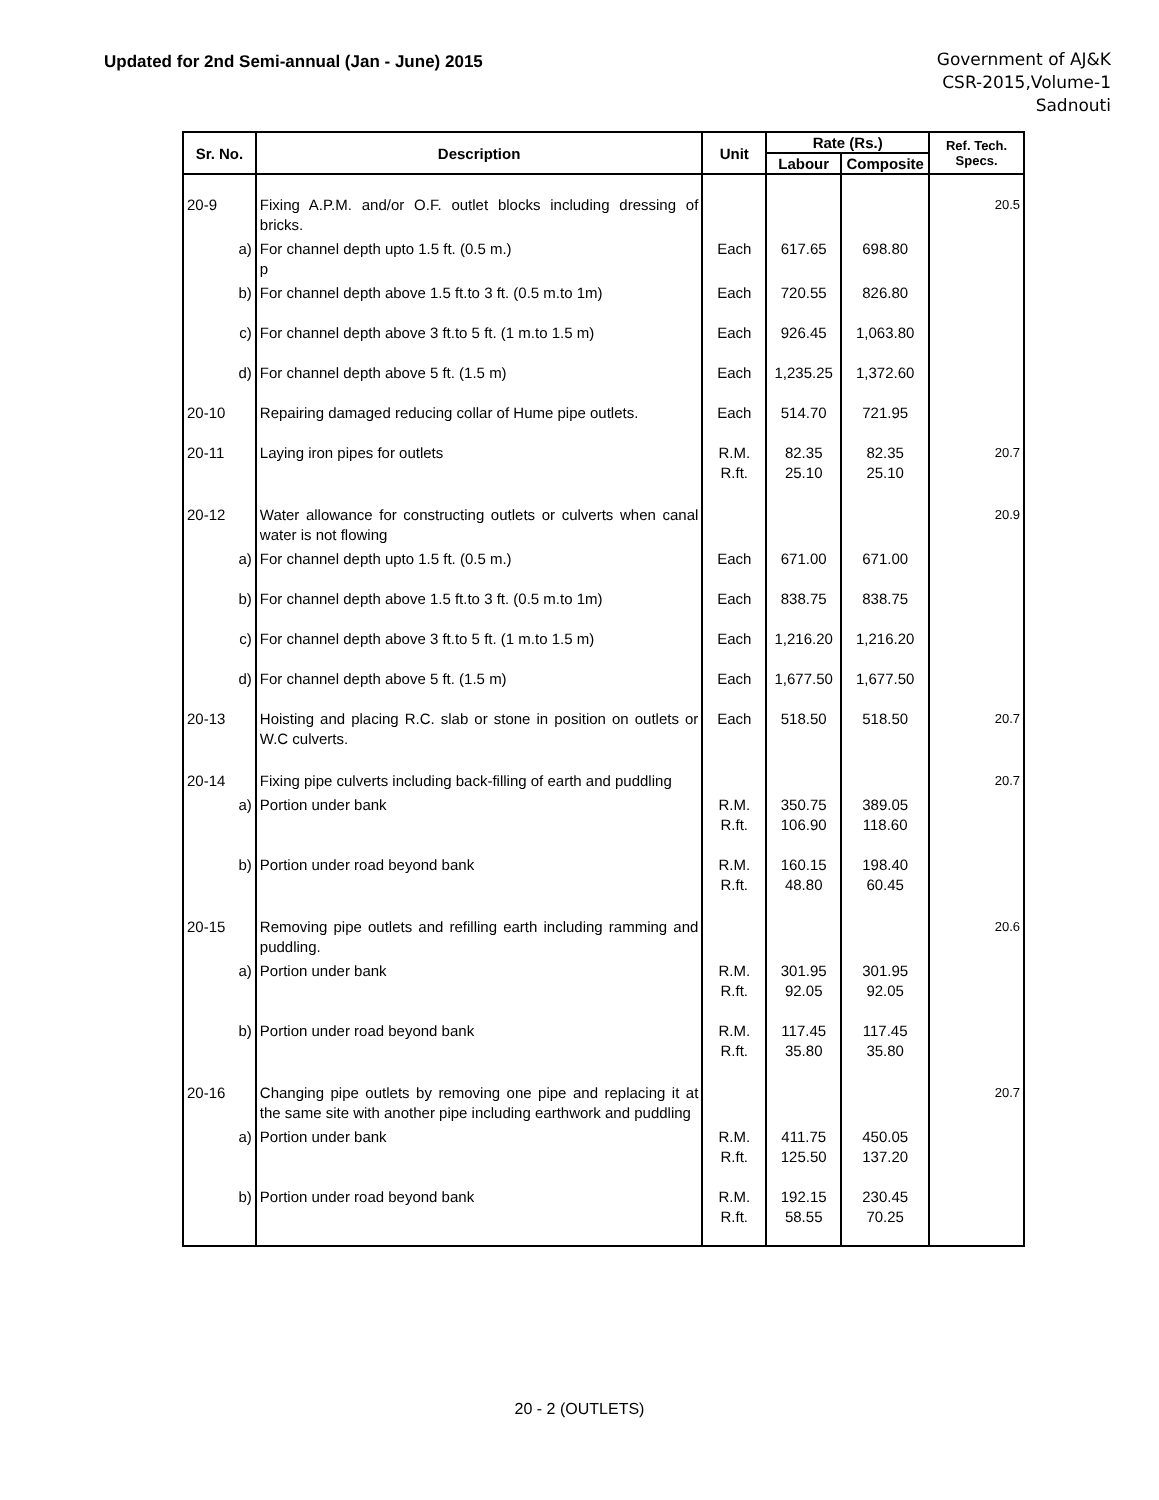Updated for 2nd Semi-annual (Jan - June) 2015
Government of AJ&K
CSR-2015,Volume-1
Sadnouti
| Sr. No. | Description | Unit | Rate (Rs.) | | Ref. Tech. Specs. |
| --- | --- | --- | --- | --- | --- |
| | | | Labour | Composite | |
| 20-9 | Fixing A.P.M. and/or O.F. outlet blocks including dressing of bricks. | | | | 20.5 |
| a) | For channel depth upto 1.5 ft. (0.5 m.) p | Each | 617.65 | 698.80 | |
| b) | For channel depth above 1.5 ft.to 3 ft. (0.5 m.to 1m) | Each | 720.55 | 826.80 | |
| c) | For channel depth above 3 ft.to 5 ft. (1 m.to 1.5 m) | Each | 926.45 | 1,063.80 | |
| d) | For channel depth above 5 ft. (1.5 m) | Each | 1,235.25 | 1,372.60 | |
| 20-10 | Repairing damaged reducing collar of Hume pipe outlets. | Each | 514.70 | 721.95 | |
| 20-11 | Laying iron pipes for outlets | R.M. R.ft. | 82.35 25.10 | 82.35 25.10 | 20.7 |
| 20-12 | Water allowance for constructing outlets or culverts when canal water is not flowing | | | | 20.9 |
| a) | For channel depth upto 1.5 ft. (0.5 m.) | Each | 671.00 | 671.00 | |
| b) | For channel depth above 1.5 ft.to 3 ft. (0.5 m.to 1m) | Each | 838.75 | 838.75 | |
| c) | For channel depth above 3 ft.to 5 ft. (1 m.to 1.5 m) | Each | 1,216.20 | 1,216.20 | |
| d) | For channel depth above 5 ft. (1.5 m) | Each | 1,677.50 | 1,677.50 | |
| 20-13 | Hoisting and placing R.C. slab or stone in position on outlets or W.C culverts. | Each | 518.50 | 518.50 | 20.7 |
| 20-14 | Fixing pipe culverts including back-filling of earth and puddling | | | | 20.7 |
| a) | Portion under bank | R.M. R.ft. | 350.75 106.90 | 389.05 118.60 | |
| b) | Portion under road beyond bank | R.M. R.ft. | 160.15 48.80 | 198.40 60.45 | |
| 20-15 | Removing pipe outlets and refilling earth including ramming and puddling. | | | | 20.6 |
| a) | Portion under bank | R.M. R.ft. | 301.95 92.05 | 301.95 92.05 | |
| b) | Portion under road beyond bank | R.M. R.ft. | 117.45 35.80 | 117.45 35.80 | |
| 20-16 | Changing pipe outlets by removing one pipe and replacing it at the same site with another pipe including earthwork and puddling | | | | 20.7 |
| a) | Portion under bank | R.M. R.ft. | 411.75 125.50 | 450.05 137.20 | |
| b) | Portion under road beyond bank | R.M. R.ft. | 192.15 58.55 | 230.45 70.25 | |
20 - 2 (OUTLETS)